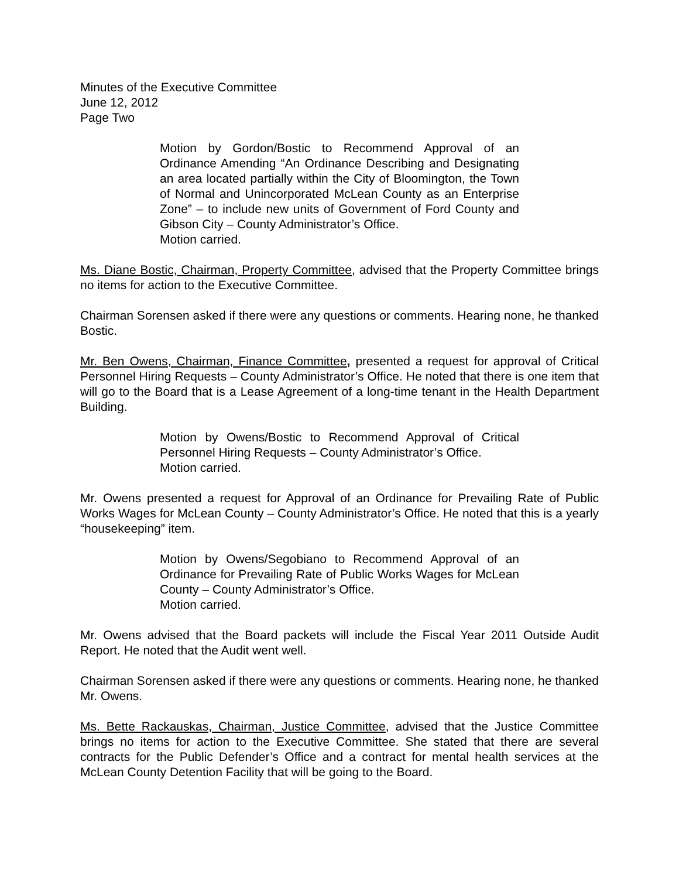Minutes of the Executive Committee
June 12, 2012
Page Two
Motion by Gordon/Bostic to Recommend Approval of an Ordinance Amending “An Ordinance Describing and Designating an area located partially within the City of Bloomington, the Town of Normal and Unincorporated McLean County as an Enterprise Zone” – to include new units of Government of Ford County and Gibson City – County Administrator’s Office.
Motion carried.
Ms. Diane Bostic, Chairman, Property Committee, advised that the Property Committee brings no items for action to the Executive Committee.
Chairman Sorensen asked if there were any questions or comments. Hearing none, he thanked Bostic.
Mr. Ben Owens, Chairman, Finance Committee, presented a request for approval of Critical Personnel Hiring Requests – County Administrator’s Office. He noted that there is one item that will go to the Board that is a Lease Agreement of a long-time tenant in the Health Department Building.
Motion by Owens/Bostic to Recommend Approval of Critical Personnel Hiring Requests – County Administrator’s Office.
Motion carried.
Mr. Owens presented a request for Approval of an Ordinance for Prevailing Rate of Public Works Wages for McLean County – County Administrator’s Office. He noted that this is a yearly “housekeeping” item.
Motion by Owens/Segobiano to Recommend Approval of an Ordinance for Prevailing Rate of Public Works Wages for McLean County – County Administrator’s Office.
Motion carried.
Mr. Owens advised that the Board packets will include the Fiscal Year 2011 Outside Audit Report. He noted that the Audit went well.
Chairman Sorensen asked if there were any questions or comments. Hearing none, he thanked Mr. Owens.
Ms. Bette Rackauskas, Chairman, Justice Committee, advised that the Justice Committee brings no items for action to the Executive Committee. She stated that there are several contracts for the Public Defender’s Office and a contract for mental health services at the McLean County Detention Facility that will be going to the Board.